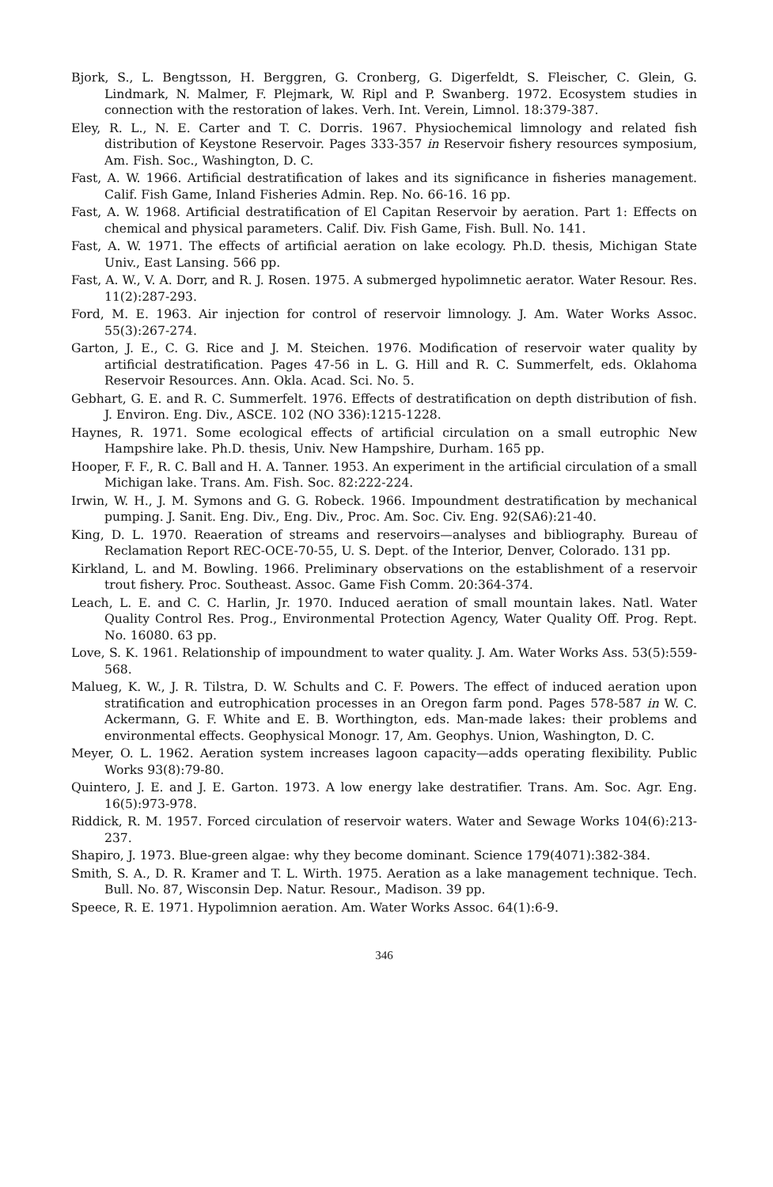Bjork, S., L. Bengtsson, H. Berggren, G. Cronberg, G. Digerfeldt, S. Fleischer, C. Glein, G. Lindmark, N. Malmer, F. Plejmark, W. Ripl and P. Swanberg. 1972. Ecosystem studies in connection with the restoration of lakes. Verh. Int. Verein, Limnol. 18:379-387.
Eley, R. L., N. E. Carter and T. C. Dorris. 1967. Physiochemical limnology and related fish distribution of Keystone Reservoir. Pages 333-357 in Reservoir fishery resources symposium, Am. Fish. Soc., Washington, D. C.
Fast, A. W. 1966. Artificial destratification of lakes and its significance in fisheries management. Calif. Fish Game, Inland Fisheries Admin. Rep. No. 66-16. 16 pp.
Fast, A. W. 1968. Artificial destratification of El Capitan Reservoir by aeration. Part 1: Effects on chemical and physical parameters. Calif. Div. Fish Game, Fish. Bull. No. 141.
Fast, A. W. 1971. The effects of artificial aeration on lake ecology. Ph.D. thesis, Michigan State Univ., East Lansing. 566 pp.
Fast, A. W., V. A. Dorr, and R. J. Rosen. 1975. A submerged hypolimnetic aerator. Water Resour. Res. 11(2):287-293.
Ford, M. E. 1963. Air injection for control of reservoir limnology. J. Am. Water Works Assoc. 55(3):267-274.
Garton, J. E., C. G. Rice and J. M. Steichen. 1976. Modification of reservoir water quality by artificial destratification. Pages 47-56 in L. G. Hill and R. C. Summerfelt, eds. Oklahoma Reservoir Resources. Ann. Okla. Acad. Sci. No. 5.
Gebhart, G. E. and R. C. Summerfelt. 1976. Effects of destratification on depth distribution of fish. J. Environ. Eng. Div., ASCE. 102 (NO 336):1215-1228.
Haynes, R. 1971. Some ecological effects of artificial circulation on a small eutrophic New Hampshire lake. Ph.D. thesis, Univ. New Hampshire, Durham. 165 pp.
Hooper, F. F., R. C. Ball and H. A. Tanner. 1953. An experiment in the artificial circulation of a small Michigan lake. Trans. Am. Fish. Soc. 82:222-224.
Irwin, W. H., J. M. Symons and G. G. Robeck. 1966. Impoundment destratification by mechanical pumping. J. Sanit. Eng. Div., Eng. Div., Proc. Am. Soc. Civ. Eng. 92(SA6):21-40.
King, D. L. 1970. Reaeration of streams and reservoirs—analyses and bibliography. Bureau of Reclamation Report REC-OCE-70-55, U. S. Dept. of the Interior, Denver, Colorado. 131 pp.
Kirkland, L. and M. Bowling. 1966. Preliminary observations on the establishment of a reservoir trout fishery. Proc. Southeast. Assoc. Game Fish Comm. 20:364-374.
Leach, L. E. and C. C. Harlin, Jr. 1970. Induced aeration of small mountain lakes. Natl. Water Quality Control Res. Prog., Environmental Protection Agency, Water Quality Off. Prog. Rept. No. 16080. 63 pp.
Love, S. K. 1961. Relationship of impoundment to water quality. J. Am. Water Works Ass. 53(5):559-568.
Malueg, K. W., J. R. Tilstra, D. W. Schults and C. F. Powers. The effect of induced aeration upon stratification and eutrophication processes in an Oregon farm pond. Pages 578-587 in W. C. Ackermann, G. F. White and E. B. Worthington, eds. Man-made lakes: their problems and environmental effects. Geophysical Monogr. 17, Am. Geophys. Union, Washington, D. C.
Meyer, O. L. 1962. Aeration system increases lagoon capacity—adds operating flexibility. Public Works 93(8):79-80.
Quintero, J. E. and J. E. Garton. 1973. A low energy lake destratifier. Trans. Am. Soc. Agr. Eng. 16(5):973-978.
Riddick, R. M. 1957. Forced circulation of reservoir waters. Water and Sewage Works 104(6):213-237.
Shapiro, J. 1973. Blue-green algae: why they become dominant. Science 179(4071):382-384.
Smith, S. A., D. R. Kramer and T. L. Wirth. 1975. Aeration as a lake management technique. Tech. Bull. No. 87, Wisconsin Dep. Natur. Resour., Madison. 39 pp.
Speece, R. E. 1971. Hypolimnion aeration. Am. Water Works Assoc. 64(1):6-9.
346